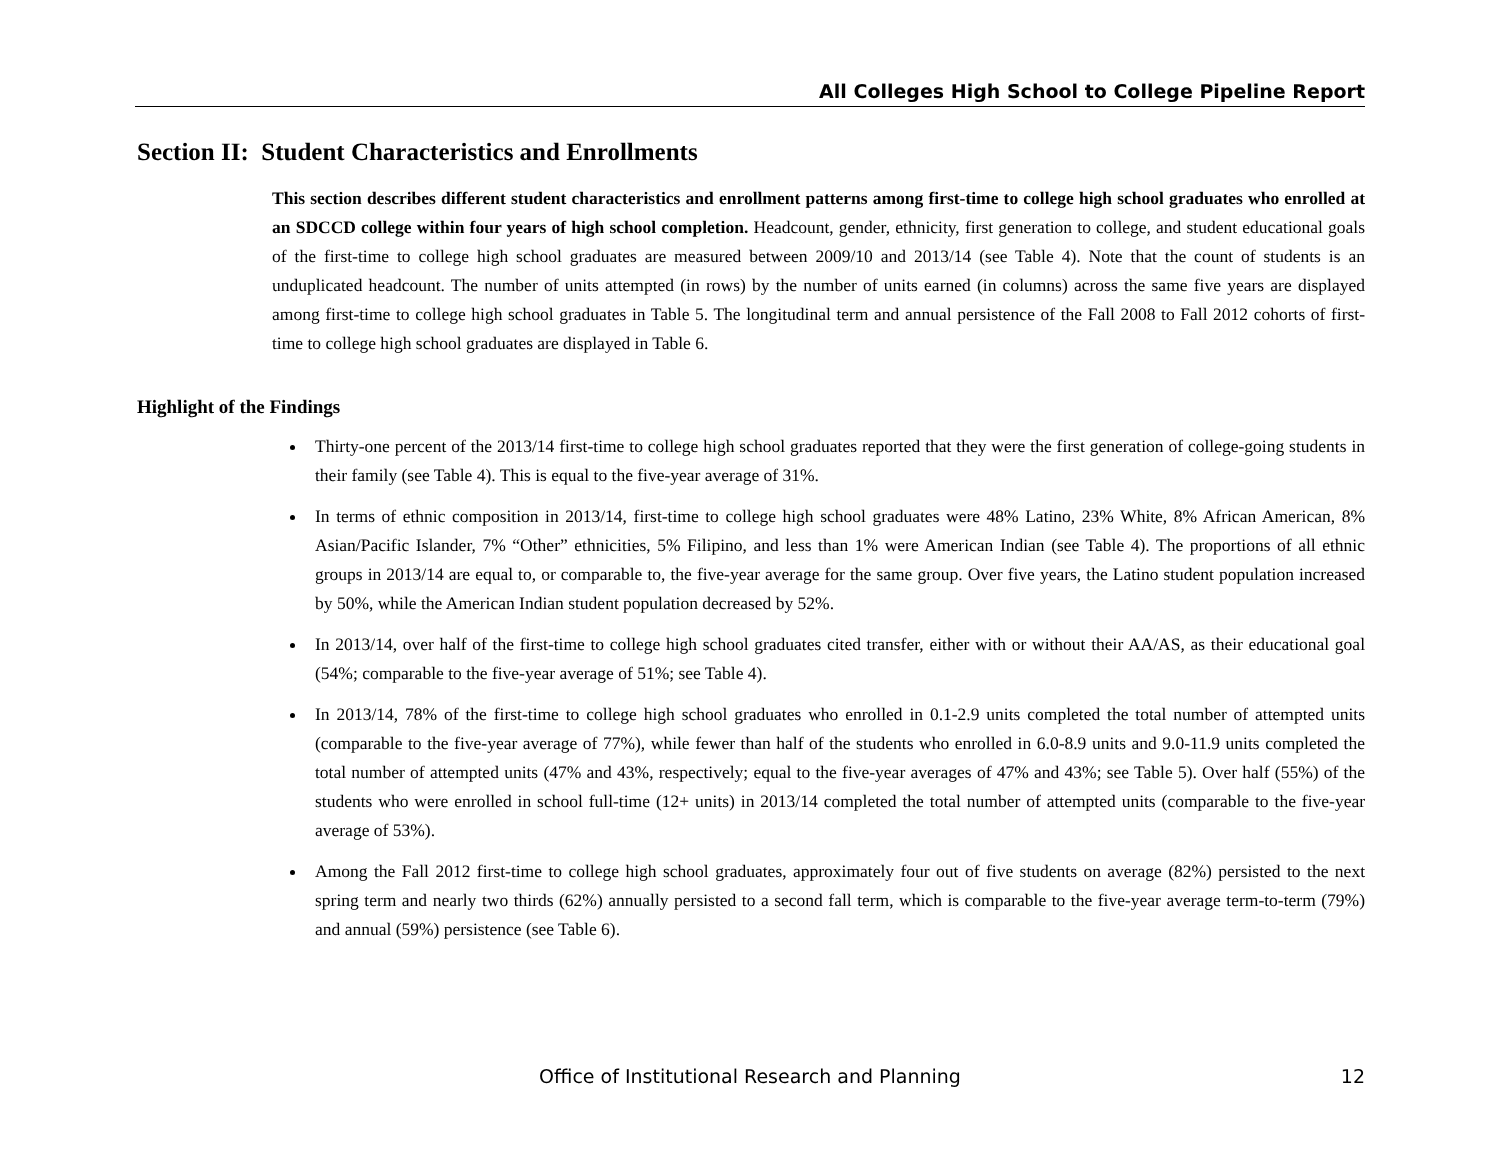All Colleges High School to College Pipeline Report
Section II: Student Characteristics and Enrollments
This section describes different student characteristics and enrollment patterns among first-time to college high school graduates who enrolled at an SDCCD college within four years of high school completion. Headcount, gender, ethnicity, first generation to college, and student educational goals of the first-time to college high school graduates are measured between 2009/10 and 2013/14 (see Table 4). Note that the count of students is an unduplicated headcount. The number of units attempted (in rows) by the number of units earned (in columns) across the same five years are displayed among first-time to college high school graduates in Table 5. The longitudinal term and annual persistence of the Fall 2008 to Fall 2012 cohorts of first-time to college high school graduates are displayed in Table 6.
Highlight of the Findings
Thirty-one percent of the 2013/14 first-time to college high school graduates reported that they were the first generation of college-going students in their family (see Table 4). This is equal to the five-year average of 31%.
In terms of ethnic composition in 2013/14, first-time to college high school graduates were 48% Latino, 23% White, 8% African American, 8% Asian/Pacific Islander, 7% “Other” ethnicities, 5% Filipino, and less than 1% were American Indian (see Table 4). The proportions of all ethnic groups in 2013/14 are equal to, or comparable to, the five-year average for the same group. Over five years, the Latino student population increased by 50%, while the American Indian student population decreased by 52%.
In 2013/14, over half of the first-time to college high school graduates cited transfer, either with or without their AA/AS, as their educational goal (54%; comparable to the five-year average of 51%; see Table 4).
In 2013/14, 78% of the first-time to college high school graduates who enrolled in 0.1-2.9 units completed the total number of attempted units (comparable to the five-year average of 77%), while fewer than half of the students who enrolled in 6.0-8.9 units and 9.0-11.9 units completed the total number of attempted units (47% and 43%, respectively; equal to the five-year averages of 47% and 43%; see Table 5). Over half (55%) of the students who were enrolled in school full-time (12+ units) in 2013/14 completed the total number of attempted units (comparable to the five-year average of 53%).
Among the Fall 2012 first-time to college high school graduates, approximately four out of five students on average (82%) persisted to the next spring term and nearly two thirds (62%) annually persisted to a second fall term, which is comparable to the five-year average term-to-term (79%) and annual (59%) persistence (see Table 6).
Office of Institutional Research and Planning 12